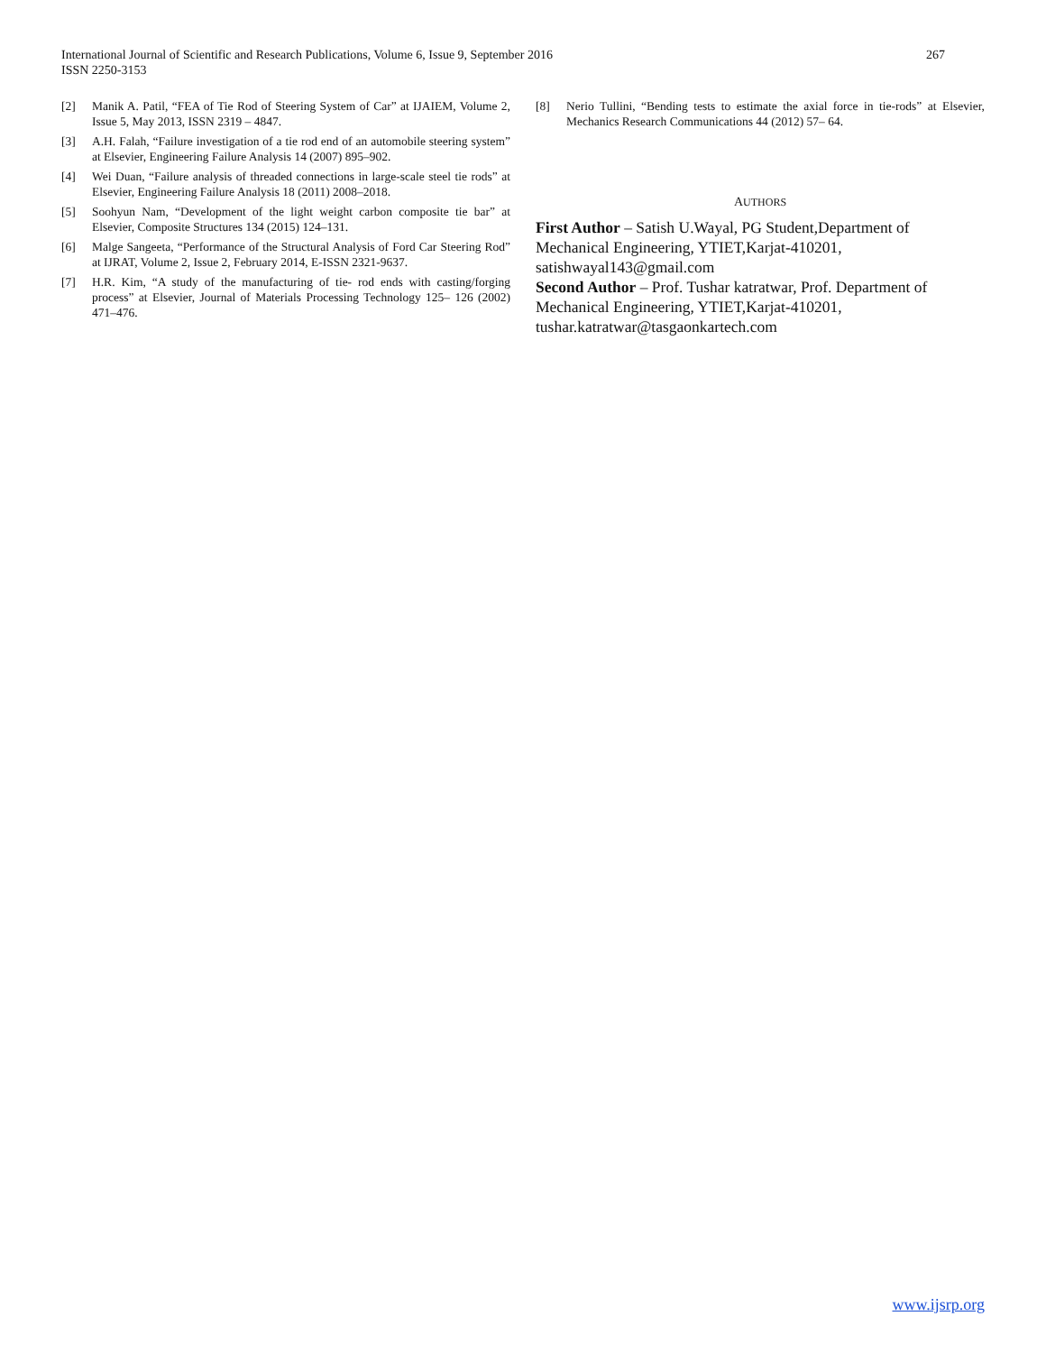International Journal of Scientific and Research Publications, Volume 6, Issue 9, September 2016
ISSN 2250-3153
267
[2] Manik A. Patil, “FEA of Tie Rod of Steering System of Car” at IJAIEM, Volume 2, Issue 5, May 2013, ISSN 2319 – 4847.
[3] A.H. Falah, “Failure investigation of a tie rod end of an automobile steering system” at Elsevier, Engineering Failure Analysis 14 (2007) 895–902.
[4] Wei Duan, “Failure analysis of threaded connections in large-scale steel tie rods” at Elsevier, Engineering Failure Analysis 18 (2011) 2008–2018.
[5] Soohyun Nam, “Development of the light weight carbon composite tie bar” at Elsevier, Composite Structures 134 (2015) 124–131.
[6] Malge Sangeeta, “Performance of the Structural Analysis of Ford Car Steering Rod” at IJRAT, Volume 2, Issue 2, February 2014, E-ISSN 2321-9637.
[7] H.R. Kim, “A study of the manufacturing of tie- rod ends with casting/forging process” at Elsevier, Journal of Materials Processing Technology 125– 126 (2002) 471–476.
[8] Nerio Tullini, “Bending tests to estimate the axial force in tie-rods” at Elsevier, Mechanics Research Communications 44 (2012) 57– 64.
AUTHORS
First Author – Satish U.Wayal, PG Student,Department of Mechanical Engineering, YTIET,Karjat-410201, satishwayal143@gmail.com
Second Author – Prof. Tushar katratwar, Prof. Department of Mechanical Engineering, YTIET,Karjat-410201, tushar.katratwar@tasgaonkartech.com
www.ijsrp.org